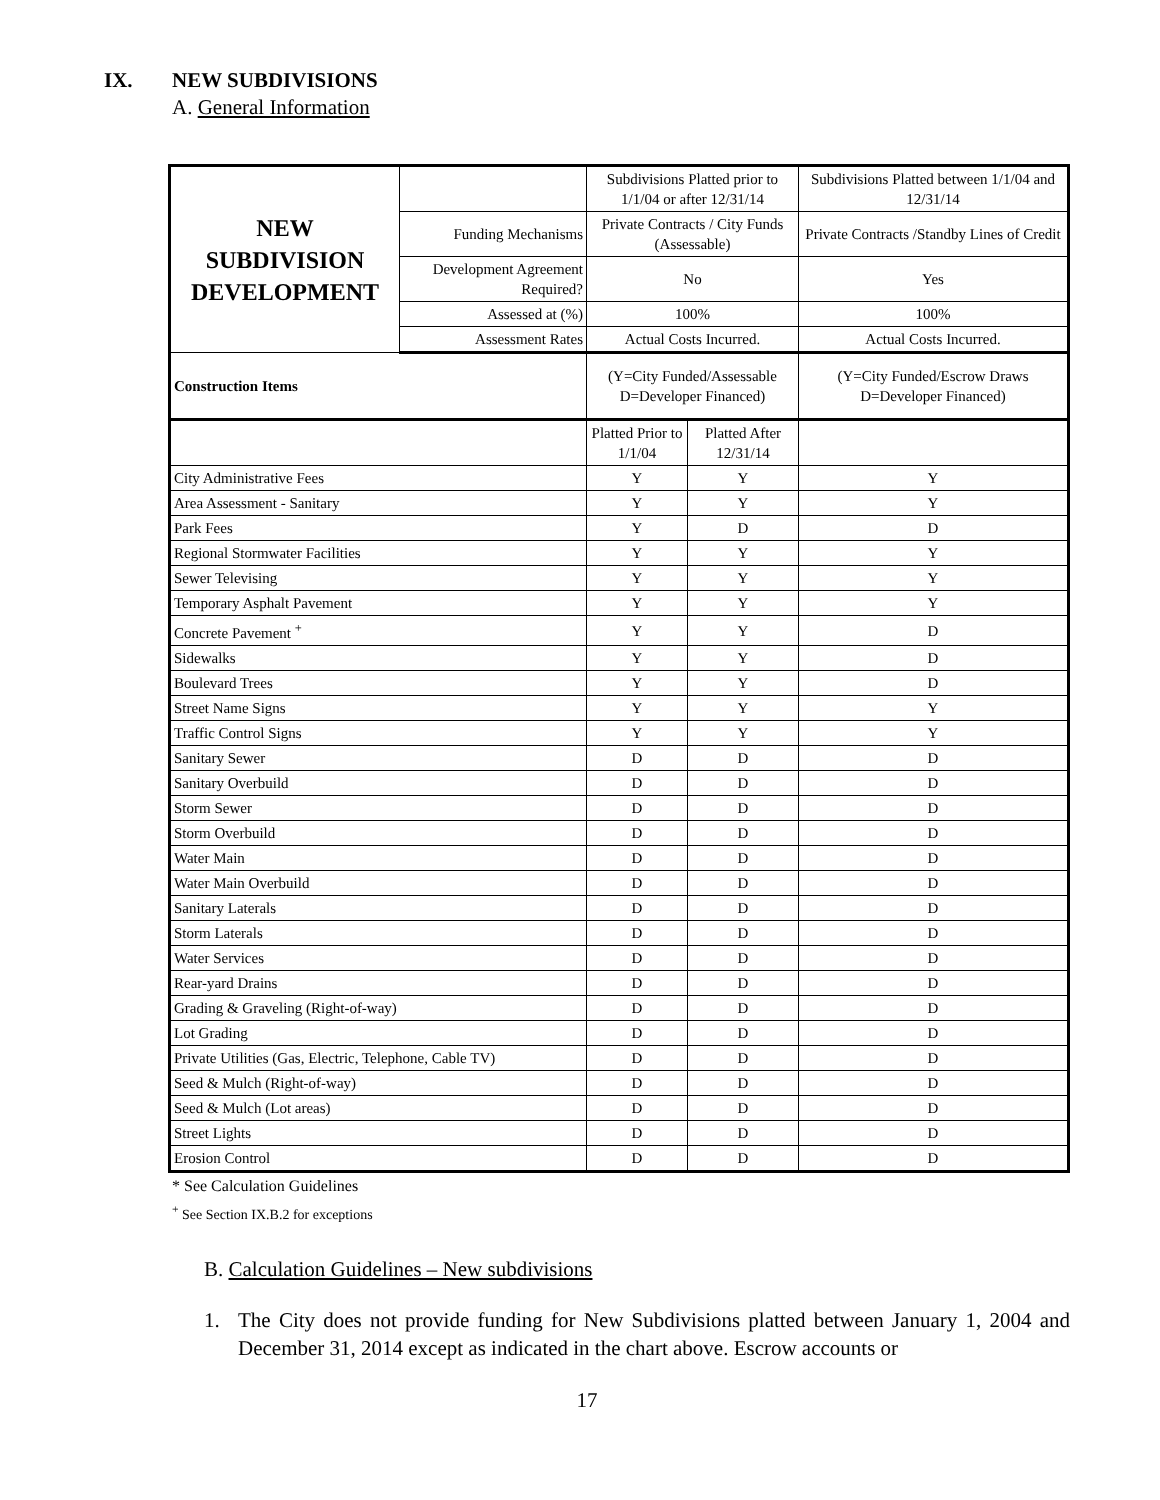IX. NEW SUBDIVISIONS
A. General Information
| NEW SUBDIVISION DEVELOPMENT | | Subdivisions Platted prior to 1/1/04 or after 12/31/14 | | Subdivisions Platted between 1/1/04 and 12/31/14 |
| | Funding Mechanisms | Private Contracts / City Funds (Assessable) | | Private Contracts /Standby Lines of Credit |
| | Development Agreement Required? | No | | Yes |
| | Assessed at (%) | 100% | | 100% |
| | Assessment Rates | Actual Costs Incurred. | | Actual Costs Incurred. |
| Construction Items | | (Y=City Funded/Assessable D=Developer Financed) | | (Y=City Funded/Escrow Draws D=Developer Financed) |
| | | Platted Prior to 1/1/04 | Platted After 12/31/14 | |
| City Administrative Fees | | Y | Y | Y |
| Area Assessment - Sanitary | | Y | Y | Y |
| Park Fees | | Y | D | D |
| Regional Stormwater Facilities | | Y | Y | Y |
| Sewer Televising | | Y | Y | Y |
| Temporary Asphalt Pavement | | Y | Y | Y |
| Concrete Pavement <sup>+</sup> | | Y | Y | D |
| Sidewalks | | Y | Y | D |
| Boulevard Trees | | Y | Y | D |
| Street Name Signs | | Y | Y | Y |
| Traffic Control Signs | | Y | Y | Y |
| Sanitary Sewer | | D | D | D |
| Sanitary Overbuild | | D | D | D |
| Storm Sewer | | D | D | D |
| Storm Overbuild | | D | D | D |
| Water Main | | D | D | D |
| Water Main Overbuild | | D | D | D |
| Sanitary Laterals | | D | D | D |
| Storm Laterals | | D | D | D |
| Water Services | | D | D | D |
| Rear-yard Drains | | D | D | D |
| Grading & Graveling (Right-of-way) | | D | D | D |
| Lot Grading | | D | D | D |
| Private Utilities (Gas, Electric, Telephone, Cable TV) | | D | D | D |
| Seed & Mulch (Right-of-way) | | D | D | D |
| Seed & Mulch (Lot areas) | | D | D | D |
| Street Lights | | D | D | D |
| Erosion Control | | D | D | D |
* See Calculation Guidelines
<sup>+</sup> See Section IX.B.2 for exceptions
B. Calculation Guidelines – New subdivisions
1. The City does not provide funding for New Subdivisions platted between January 1, 2004 and December 31, 2014 except as indicated in the chart above. Escrow accounts or
17